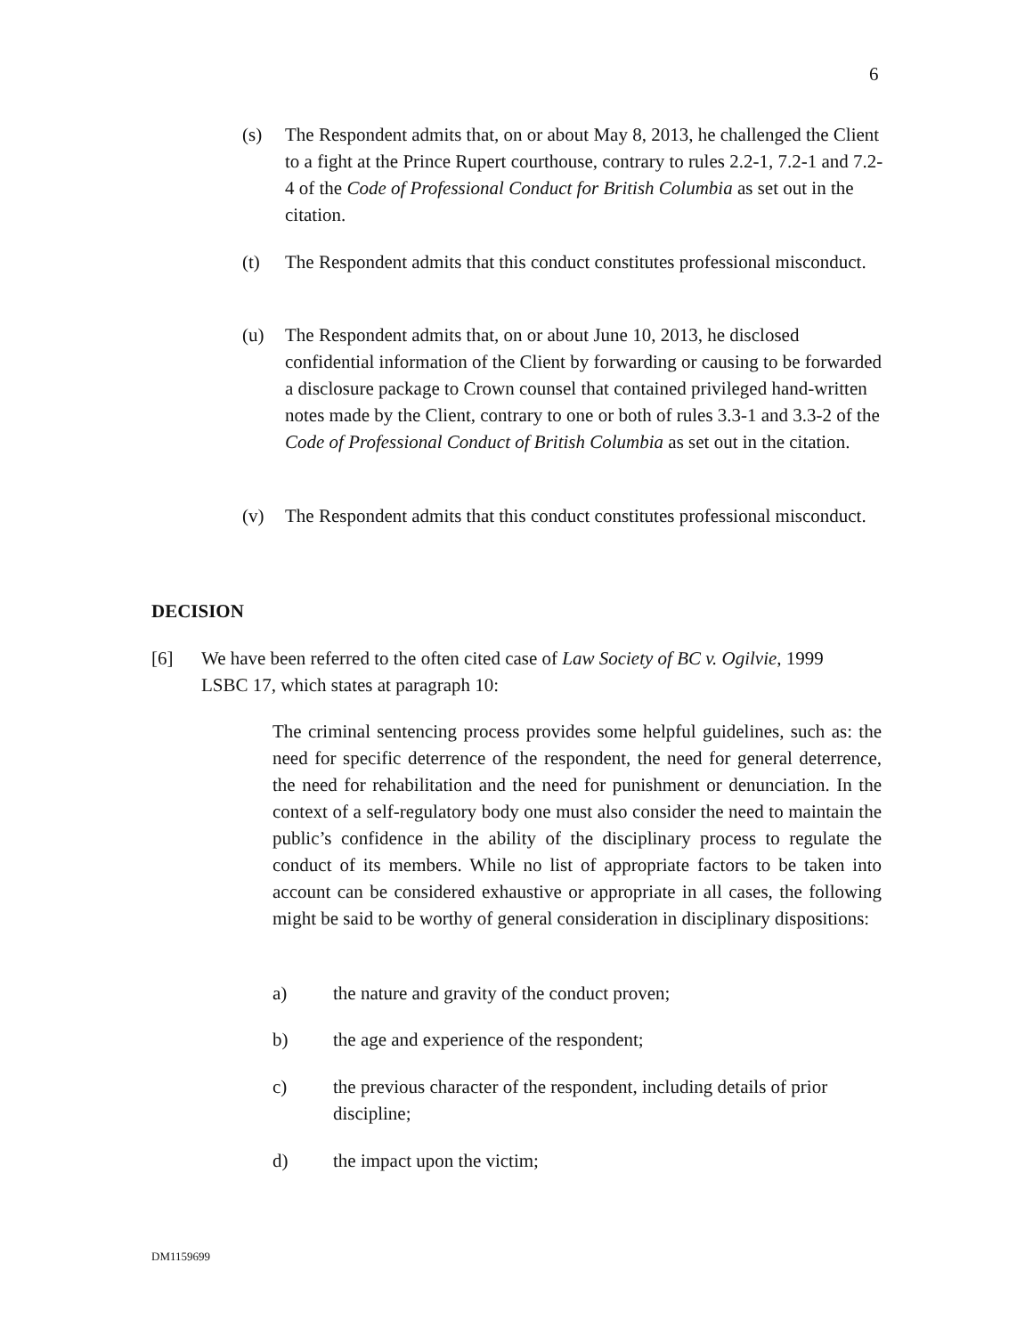6
(s) The Respondent admits that, on or about May 8, 2013, he challenged the Client to a fight at the Prince Rupert courthouse, contrary to rules 2.2-1, 7.2-1 and 7.2-4 of the Code of Professional Conduct for British Columbia as set out in the citation.
(t) The Respondent admits that this conduct constitutes professional misconduct.
(u) The Respondent admits that, on or about June 10, 2013, he disclosed confidential information of the Client by forwarding or causing to be forwarded a disclosure package to Crown counsel that contained privileged hand-written notes made by the Client, contrary to one or both of rules 3.3-1 and 3.3-2 of the Code of Professional Conduct of British Columbia as set out in the citation.
(v) The Respondent admits that this conduct constitutes professional misconduct.
DECISION
[6] We have been referred to the often cited case of Law Society of BC v. Ogilvie, 1999 LSBC 17, which states at paragraph 10:
The criminal sentencing process provides some helpful guidelines, such as: the need for specific deterrence of the respondent, the need for general deterrence, the need for rehabilitation and the need for punishment or denunciation. In the context of a self-regulatory body one must also consider the need to maintain the public’s confidence in the ability of the disciplinary process to regulate the conduct of its members. While no list of appropriate factors to be taken into account can be considered exhaustive or appropriate in all cases, the following might be said to be worthy of general consideration in disciplinary dispositions:
a) the nature and gravity of the conduct proven;
b) the age and experience of the respondent;
c) the previous character of the respondent, including details of prior discipline;
d) the impact upon the victim;
DM1159699